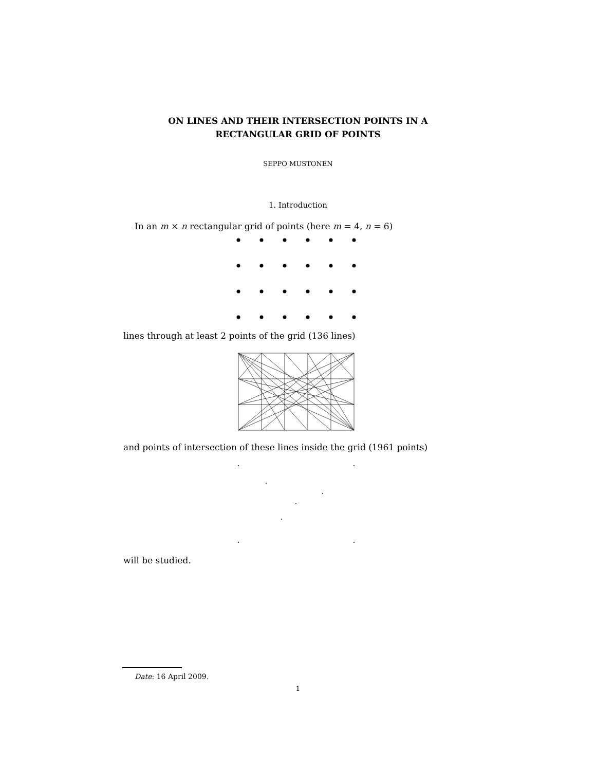ON LINES AND THEIR INTERSECTION POINTS IN A
RECTANGULAR GRID OF POINTS
SEPPO MUSTONEN
1. Introduction
In an m × n rectangular grid of points (here m = 4, n = 6)
lines through at least 2 points of the grid (136 lines)
and points of intersection of these lines inside the grid (1961 points)
will be studied.
Date: 16 April 2009.
1